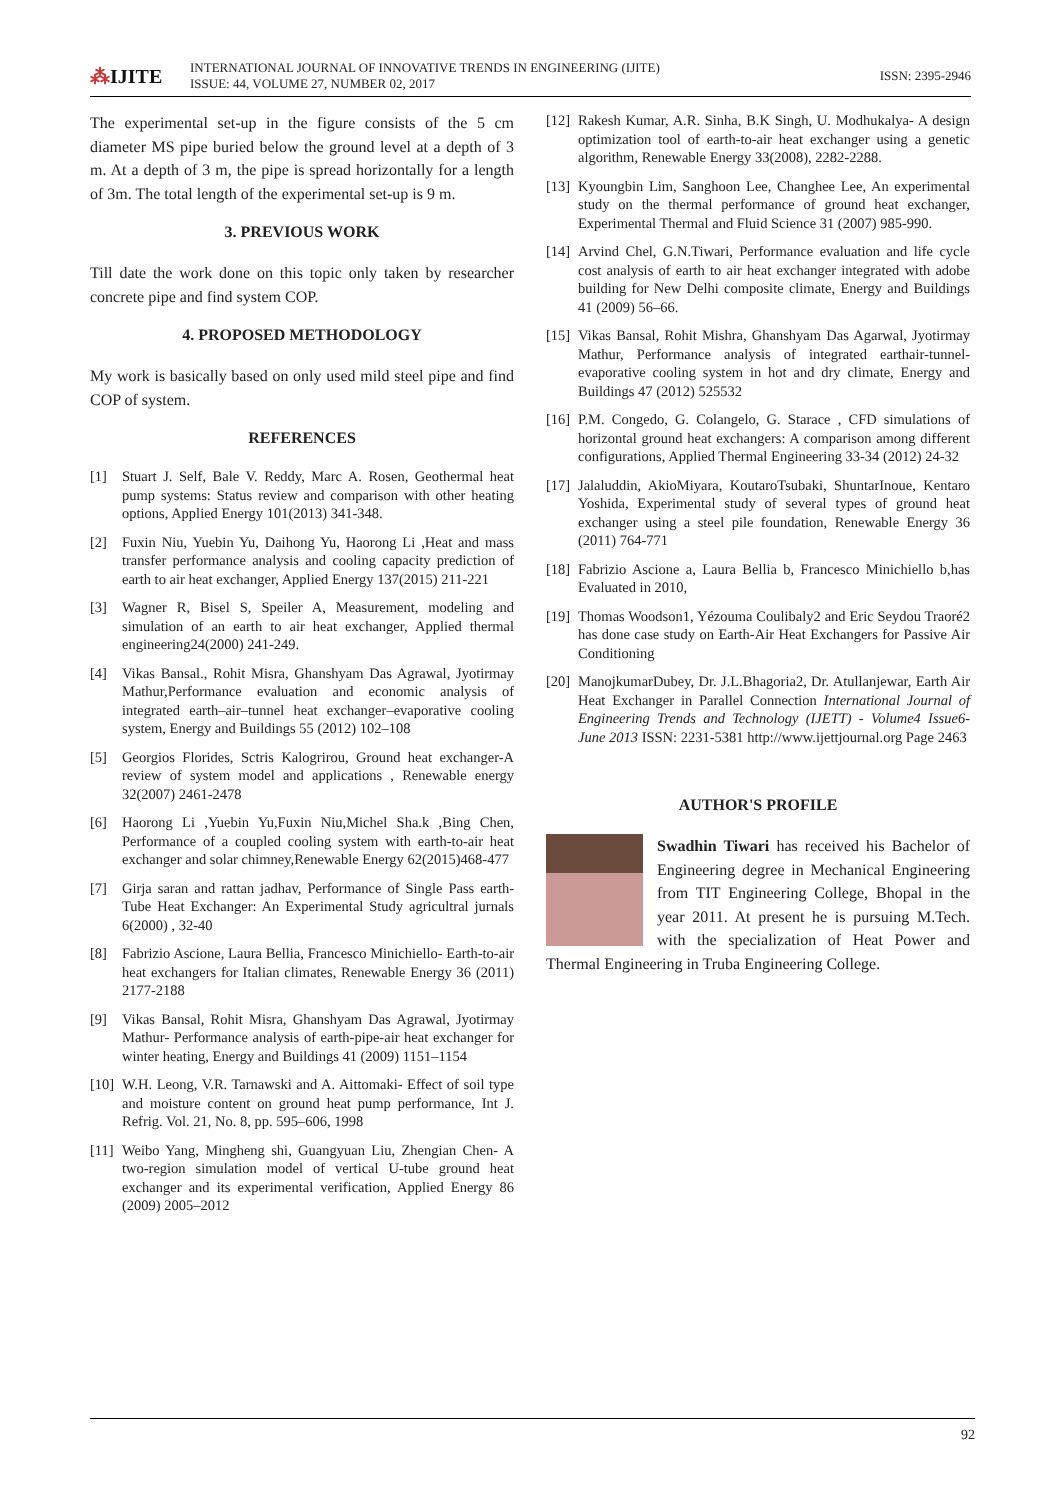⁂IJITE
INTERNATIONAL JOURNAL OF INNOVATIVE TRENDS IN ENGINEERING (IJITE)
ISSUE: 44, VOLUME 27, NUMBER 02, 2017
ISSN: 2395-2946
The experimental set-up in the figure consists of the 5 cm diameter MS pipe buried below the ground level at a depth of 3 m. At a depth of 3 m, the pipe is spread horizontally for a length of 3m. The total length of the experimental set-up is 9 m.
3. PREVIOUS WORK
Till date the work done on this topic only taken by researcher concrete pipe and find system COP.
4. PROPOSED METHODOLOGY
My work is basically based on only used mild steel pipe and find COP of system.
REFERENCES
[1] Stuart J. Self, Bale V. Reddy, Marc A. Rosen, Geothermal heat pump systems: Status review and comparison with other heating options, Applied Energy 101(2013) 341-348.
[2] Fuxin Niu, Yuebin Yu, Daihong Yu, Haorong Li ,Heat and mass transfer performance analysis and cooling capacity prediction of earth to air heat exchanger, Applied Energy 137(2015) 211-221
[3] Wagner R, Bisel S, Speiler A, Measurement, modeling and simulation of an earth to air heat exchanger, Applied thermal engineering24(2000) 241-249.
[4] Vikas Bansal., Rohit Misra, Ghanshyam Das Agrawal, Jyotirmay Mathur,Performance evaluation and economic analysis of integrated earth–air–tunnel heat exchanger–evaporative cooling system, Energy and Buildings 55 (2012) 102–108
[5] Georgios Florides, Sctris Kalogrirou, Ground heat exchanger-A review of system model and applications , Renewable energy 32(2007) 2461-2478
[6] Haorong Li ,Yuebin Yu,Fuxin Niu,Michel Sha.k ,Bing Chen, Performance of a coupled cooling system with earth-to-air heat exchanger and solar chimney,Renewable Energy 62(2015)468-477
[7] Girja saran and rattan jadhav, Performance of Single Pass earth-Tube Heat Exchanger: An Experimental Study agricultral jurnals 6(2000) , 32-40
[8] Fabrizio Ascione, Laura Bellia, Francesco Minichiello- Earth-to-air heat exchangers for Italian climates, Renewable Energy 36 (2011) 2177-2188
[9] Vikas Bansal, Rohit Misra, Ghanshyam Das Agrawal, Jyotirmay Mathur- Performance analysis of earth-pipe-air heat exchanger for winter heating, Energy and Buildings 41 (2009) 1151–1154
[10] W.H. Leong, V.R. Tarnawski and A. Aittomaki- Effect of soil type and moisture content on ground heat pump performance, Int J. Refrig. Vol. 21, No. 8, pp. 595–606, 1998
[11] Weibo Yang, Mingheng shi, Guangyuan Liu, Zhengian Chen- A two-region simulation model of vertical U-tube ground heat exchanger and its experimental verification, Applied Energy 86 (2009) 2005–2012
[12] Rakesh Kumar, A.R. Sinha, B.K Singh, U. Modhukalya- A design optimization tool of earth-to-air heat exchanger using a genetic algorithm, Renewable Energy 33(2008), 2282-2288.
[13] Kyoungbin Lim, Sanghoon Lee, Changhee Lee, An experimental study on the thermal performance of ground heat exchanger, Experimental Thermal and Fluid Science 31 (2007) 985-990.
[14] Arvind Chel, G.N.Tiwari, Performance evaluation and life cycle cost analysis of earth to air heat exchanger integrated with adobe building for New Delhi composite climate, Energy and Buildings 41 (2009) 56–66.
[15] Vikas Bansal, Rohit Mishra, Ghanshyam Das Agarwal, Jyotirmay Mathur, Performance analysis of integrated earthair-tunnel-evaporative cooling system in hot and dry climate, Energy and Buildings 47 (2012) 525532
[16] P.M. Congedo, G. Colangelo, G. Starace , CFD simulations of horizontal ground heat exchangers: A comparison among different configurations, Applied Thermal Engineering 33-34 (2012) 24-32
[17] Jalaluddin, AkioMiyara, KoutaroTsubaki, ShuntarInoue, Kentaro Yoshida, Experimental study of several types of ground heat exchanger using a steel pile foundation, Renewable Energy 36 (2011) 764-771
[18] Fabrizio Ascione a, Laura Bellia b, Francesco Minichiello b,has Evaluated in 2010,
[19] Thomas Woodson1, Yézouma Coulibaly2 and Eric Seydou Traoré2 has done case study on Earth-Air Heat Exchangers for Passive Air Conditioning
[20] ManojkumarDubey, Dr. J.L.Bhagoria2, Dr. Atullanjewar, Earth Air Heat Exchanger in Parallel Connection International Journal of Engineering Trends and Technology (IJETT) - Volume4 Issue6- June 2013 ISSN: 2231-5381 http://www.ijettjournal.org Page 2463
AUTHOR'S PROFILE
Swadhin Tiwari has received his Bachelor of Engineering degree in Mechanical Engineering from TIT Engineering College, Bhopal in the year 2011. At present he is pursuing M.Tech. with the specialization of Heat Power and Thermal Engineering in Truba Engineering College.
92